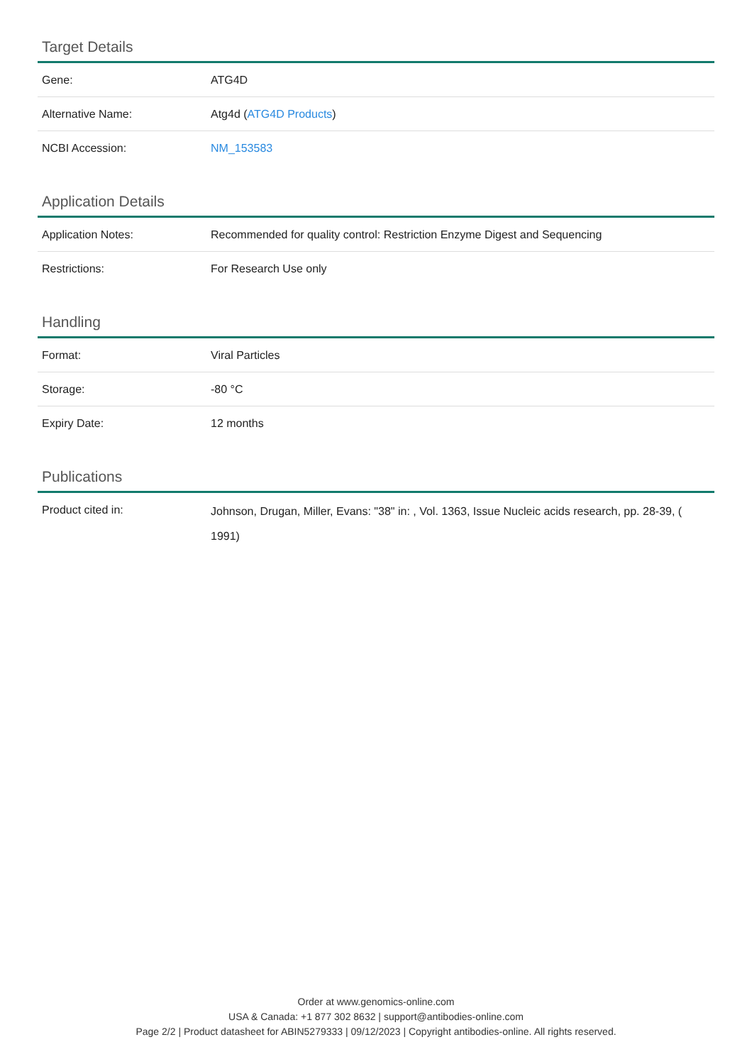Target Details
| Gene: | ATG4D |
| Alternative Name: | Atg4d ( ATG4D Products ) |
| NCBI Accession: | NM_153583 |
Application Details
| Application Notes: | Recommended for quality control: Restriction Enzyme Digest and Sequencing |
| Restrictions: | For Research Use only |
Handling
| Format: | Viral Particles |
| Storage: | -80 °C |
| Expiry Date: | 12 months |
Publications
| Product cited in: | Johnson, Drugan, Miller, Evans: "38" in: , Vol. 1363, Issue Nucleic acids research, pp. 28-39, ( 1991) |
Order at www.genomics-online.com
USA & Canada: +1 877 302 8632 | support@antibodies-online.com
Page 2/2 | Product datasheet for ABIN5279333 | 09/12/2023 | Copyright antibodies-online. All rights reserved.